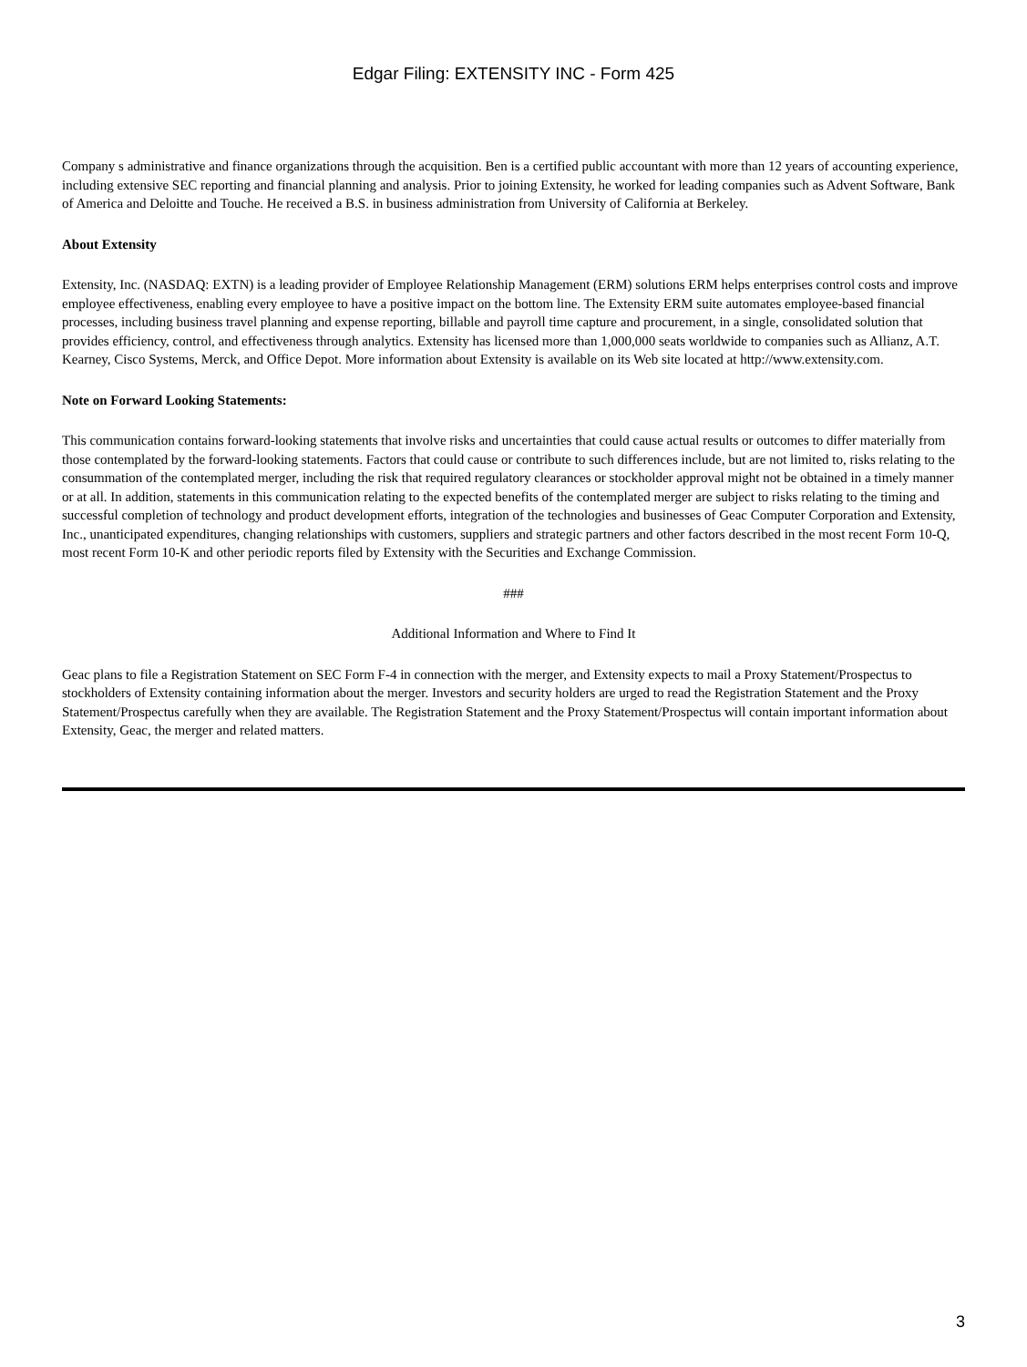Edgar Filing: EXTENSITY INC - Form 425
Company s administrative and finance organizations through the acquisition. Ben is a certified public accountant with more than 12 years of accounting experience, including extensive SEC reporting and financial planning and analysis. Prior to joining Extensity, he worked for leading companies such as Advent Software, Bank of America and Deloitte and Touche. He received a B.S. in business administration from University of California at Berkeley.
About Extensity
Extensity, Inc. (NASDAQ: EXTN) is a leading provider of Employee Relationship Management (ERM) solutions ERM helps enterprises control costs and improve employee effectiveness, enabling every employee to have a positive impact on the bottom line. The Extensity ERM suite automates employee-based financial processes, including business travel planning and expense reporting, billable and payroll time capture and procurement, in a single, consolidated solution that provides efficiency, control, and effectiveness through analytics. Extensity has licensed more than 1,000,000 seats worldwide to companies such as Allianz, A.T. Kearney, Cisco Systems, Merck, and Office Depot. More information about Extensity is available on its Web site located at http://www.extensity.com.
Note on Forward Looking Statements:
This communication contains forward-looking statements that involve risks and uncertainties that could cause actual results or outcomes to differ materially from those contemplated by the forward-looking statements. Factors that could cause or contribute to such differences include, but are not limited to, risks relating to the consummation of the contemplated merger, including the risk that required regulatory clearances or stockholder approval might not be obtained in a timely manner or at all. In addition, statements in this communication relating to the expected benefits of the contemplated merger are subject to risks relating to the timing and successful completion of technology and product development efforts, integration of the technologies and businesses of Geac Computer Corporation and Extensity, Inc., unanticipated expenditures, changing relationships with customers, suppliers and strategic partners and other factors described in the most recent Form 10-Q, most recent Form 10-K and other periodic reports filed by Extensity with the Securities and Exchange Commission.
###
Additional Information and Where to Find It
Geac plans to file a Registration Statement on SEC Form F-4 in connection with the merger, and Extensity expects to mail a Proxy Statement/Prospectus to stockholders of Extensity containing information about the merger. Investors and security holders are urged to read the Registration Statement and the Proxy Statement/Prospectus carefully when they are available. The Registration Statement and the Proxy Statement/Prospectus will contain important information about Extensity, Geac, the merger and related matters.
3